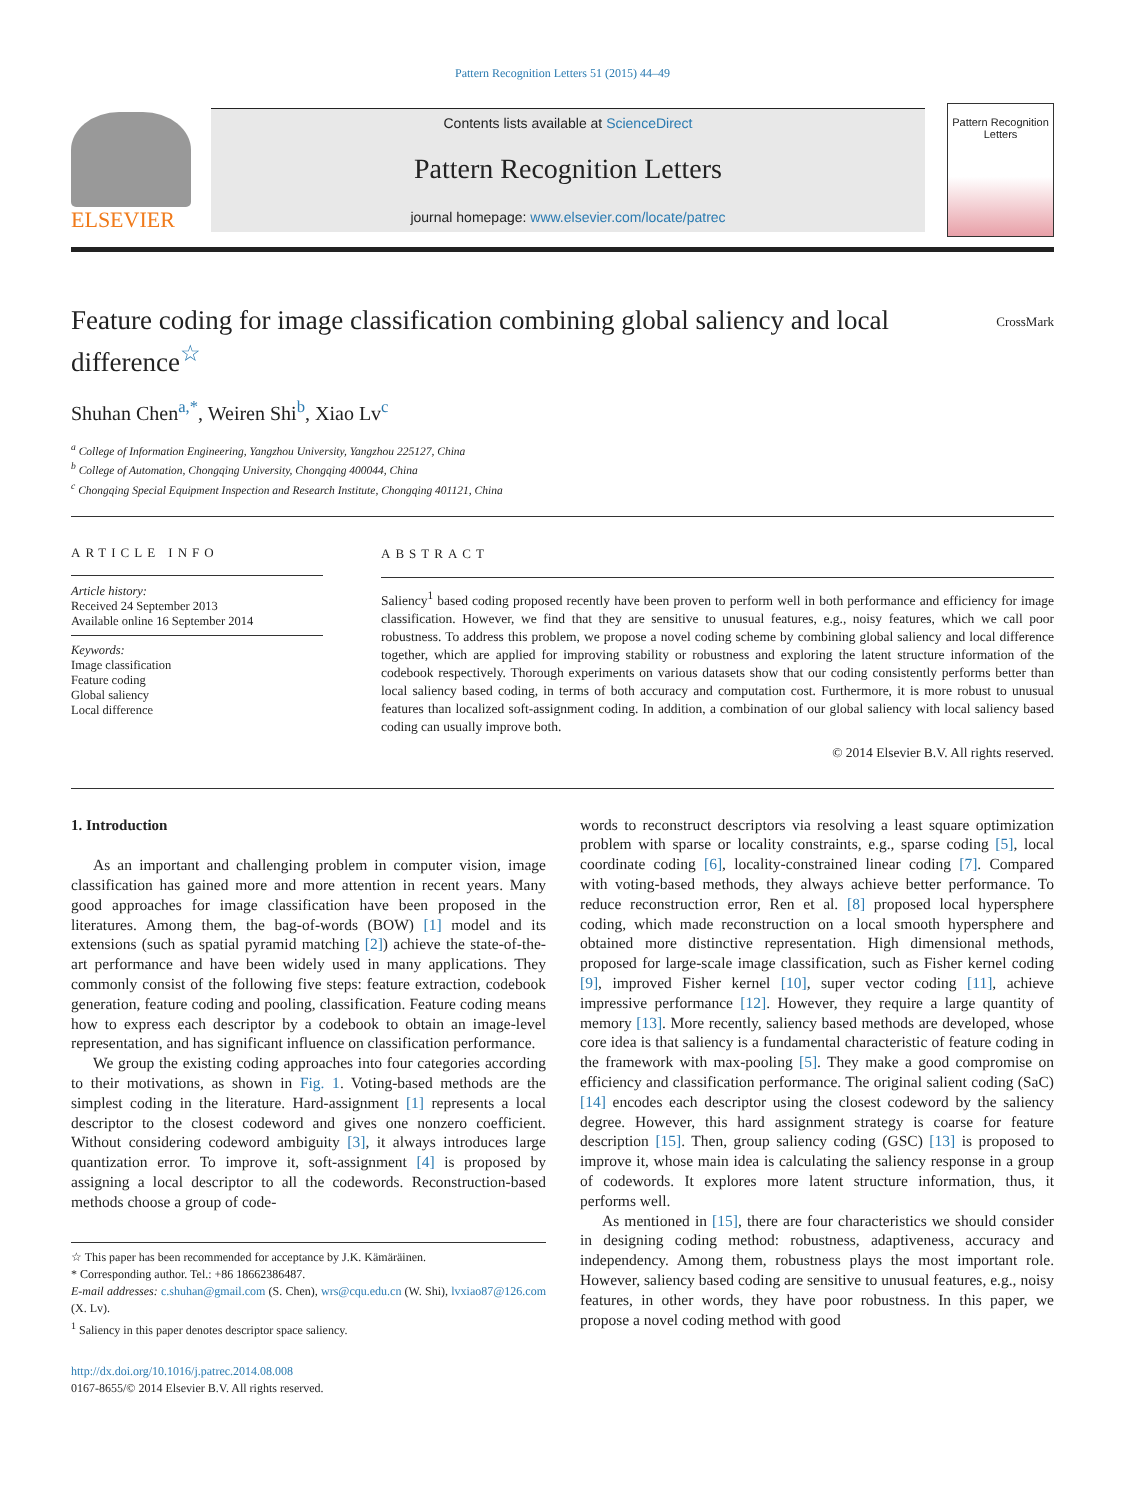Pattern Recognition Letters 51 (2015) 44–49
ELSEVIER
Contents lists available at ScienceDirect
Pattern Recognition Letters
journal homepage: www.elsevier.com/locate/patrec
Pattern Recognition Letters
CrossMark
Feature coding for image classification combining global saliency and local difference<sup>☆</sup>
Shuhan Chen<sup>a,*</sup>, Weiren Shi<sup>b</sup>, Xiao Lv<sup>c</sup>
<sup>a</sup> College of Information Engineering, Yangzhou University, Yangzhou 225127, China
<sup>b</sup> College of Automation, Chongqing University, Chongqing 400044, China
<sup>c</sup> Chongqing Special Equipment Inspection and Research Institute, Chongqing 401121, China
ARTICLE INFO
Article history:
Received 24 September 2013
Available online 16 September 2014
Keywords:
Image classification
Feature coding
Global saliency
Local difference
ABSTRACT
Saliency<sup>1</sup> based coding proposed recently have been proven to perform well in both performance and efficiency for image classification. However, we find that they are sensitive to unusual features, e.g., noisy features, which we call poor robustness. To address this problem, we propose a novel coding scheme by combining global saliency and local difference together, which are applied for improving stability or robustness and exploring the latent structure information of the codebook respectively. Thorough experiments on various datasets show that our coding consistently performs better than local saliency based coding, in terms of both accuracy and computation cost. Furthermore, it is more robust to unusual features than localized soft-assignment coding. In addition, a combination of our global saliency with local saliency based coding can usually improve both.
© 2014 Elsevier B.V. All rights reserved.
1. Introduction
As an important and challenging problem in computer vision, image classification has gained more and more attention in recent years. Many good approaches for image classification have been proposed in the literatures. Among them, the bag-of-words (BOW) [1] model and its extensions (such as spatial pyramid matching [2]) achieve the state-of-the-art performance and have been widely used in many applications. They commonly consist of the following five steps: feature extraction, codebook generation, feature coding and pooling, classification. Feature coding means how to express each descriptor by a codebook to obtain an image-level representation, and has significant influence on classification performance.
We group the existing coding approaches into four categories according to their motivations, as shown in Fig. 1. Voting-based methods are the simplest coding in the literature. Hard-assignment [1] represents a local descriptor to the closest codeword and gives one nonzero coefficient. Without considering codeword ambiguity [3], it always introduces large quantization error. To improve it, soft-assignment [4] is proposed by assigning a local descriptor to all the codewords. Reconstruction-based methods choose a group of code-
☆ This paper has been recommended for acceptance by J.K. Kämäräinen.
* Corresponding author. Tel.: +86 18662386487.
E-mail addresses: c.shuhan@gmail.com (S. Chen), wrs@cqu.edu.cn (W. Shi), lvxiao87@126.com (X. Lv).
<sup>1</sup> Saliency in this paper denotes descriptor space saliency.
http://dx.doi.org/10.1016/j.patrec.2014.08.008
0167-8655/© 2014 Elsevier B.V. All rights reserved.
words to reconstruct descriptors via resolving a least square optimization problem with sparse or locality constraints, e.g., sparse coding [5], local coordinate coding [6], locality-constrained linear coding [7]. Compared with voting-based methods, they always achieve better performance. To reduce reconstruction error, Ren et al. [8] proposed local hypersphere coding, which made reconstruction on a local smooth hypersphere and obtained more distinctive representation. High dimensional methods, proposed for large-scale image classification, such as Fisher kernel coding [9], improved Fisher kernel [10], super vector coding [11], achieve impressive performance [12]. However, they require a large quantity of memory [13]. More recently, saliency based methods are developed, whose core idea is that saliency is a fundamental characteristic of feature coding in the framework with max-pooling [5]. They make a good compromise on efficiency and classification performance. The original salient coding (SaC) [14] encodes each descriptor using the closest codeword by the saliency degree. However, this hard assignment strategy is coarse for feature description [15]. Then, group saliency coding (GSC) [13] is proposed to improve it, whose main idea is calculating the saliency response in a group of codewords. It explores more latent structure information, thus, it performs well.
As mentioned in [15], there are four characteristics we should consider in designing coding method: robustness, adaptiveness, accuracy and independency. Among them, robustness plays the most important role. However, saliency based coding are sensitive to unusual features, e.g., noisy features, in other words, they have poor robustness. In this paper, we propose a novel coding method with good